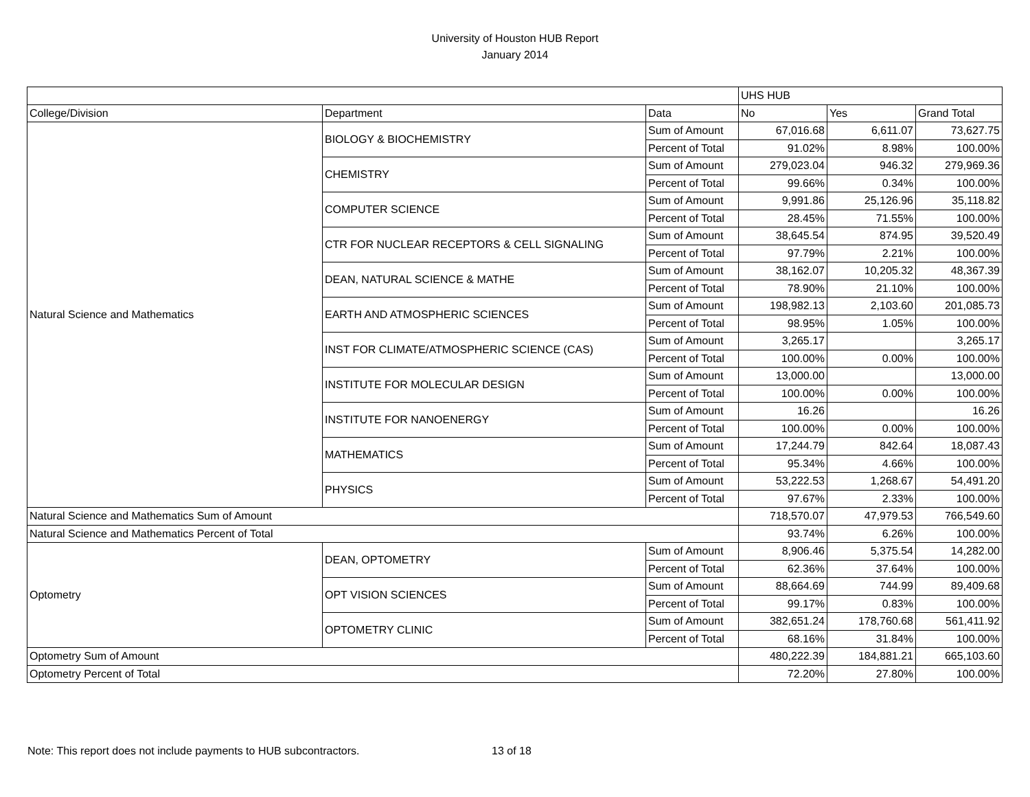University of Houston HUB Report
January 2014
| | | | UHS HUB | | |
| --- | --- | --- | --- | --- | --- |
| College/Division | Department | Data | No | Yes | Grand Total |
| Natural Science and Mathematics | BIOLOGY & BIOCHEMISTRY | Sum of Amount | 67,016.68 | 6,611.07 | 73,627.75 |
| | | Percent of Total | 91.02% | 8.98% | 100.00% |
| | CHEMISTRY | Sum of Amount | 279,023.04 | 946.32 | 279,969.36 |
| | | Percent of Total | 99.66% | 0.34% | 100.00% |
| | COMPUTER SCIENCE | Sum of Amount | 9,991.86 | 25,126.96 | 35,118.82 |
| | | Percent of Total | 28.45% | 71.55% | 100.00% |
| | CTR FOR NUCLEAR RECEPTORS & CELL SIGNALING | Sum of Amount | 38,645.54 | 874.95 | 39,520.49 |
| | | Percent of Total | 97.79% | 2.21% | 100.00% |
| | DEAN, NATURAL SCIENCE & MATHE | Sum of Amount | 38,162.07 | 10,205.32 | 48,367.39 |
| | | Percent of Total | 78.90% | 21.10% | 100.00% |
| | EARTH AND ATMOSPHERIC SCIENCES | Sum of Amount | 198,982.13 | 2,103.60 | 201,085.73 |
| | | Percent of Total | 98.95% | 1.05% | 100.00% |
| | INST FOR CLIMATE/ATMOSPHERIC SCIENCE (CAS) | Sum of Amount | 3,265.17 | | 3,265.17 |
| | | Percent of Total | 100.00% | 0.00% | 100.00% |
| | INSTITUTE FOR MOLECULAR DESIGN | Sum of Amount | 13,000.00 | | 13,000.00 |
| | | Percent of Total | 100.00% | 0.00% | 100.00% |
| | INSTITUTE FOR NANOENERGY | Sum of Amount | 16.26 | | 16.26 |
| | | Percent of Total | 100.00% | 0.00% | 100.00% |
| | MATHEMATICS | Sum of Amount | 17,244.79 | 842.64 | 18,087.43 |
| | | Percent of Total | 95.34% | 4.66% | 100.00% |
| | PHYSICS | Sum of Amount | 53,222.53 | 1,268.67 | 54,491.20 |
| | | Percent of Total | 97.67% | 2.33% | 100.00% |
| Natural Science and Mathematics Sum of Amount | | | 718,570.07 | 47,979.53 | 766,549.60 |
| Natural Science and Mathematics Percent of Total | | | 93.74% | 6.26% | 100.00% |
| Optometry | DEAN, OPTOMETRY | Sum of Amount | 8,906.46 | 5,375.54 | 14,282.00 |
| | | Percent of Total | 62.36% | 37.64% | 100.00% |
| | OPT VISION SCIENCES | Sum of Amount | 88,664.69 | 744.99 | 89,409.68 |
| | | Percent of Total | 99.17% | 0.83% | 100.00% |
| | OPTOMETRY CLINIC | Sum of Amount | 382,651.24 | 178,760.68 | 561,411.92 |
| | | Percent of Total | 68.16% | 31.84% | 100.00% |
| Optometry Sum of Amount | | | 480,222.39 | 184,881.21 | 665,103.60 |
| Optometry Percent of Total | | | 72.20% | 27.80% | 100.00% |
Note: This report does not include payments to HUB subcontractors. 13 of 18